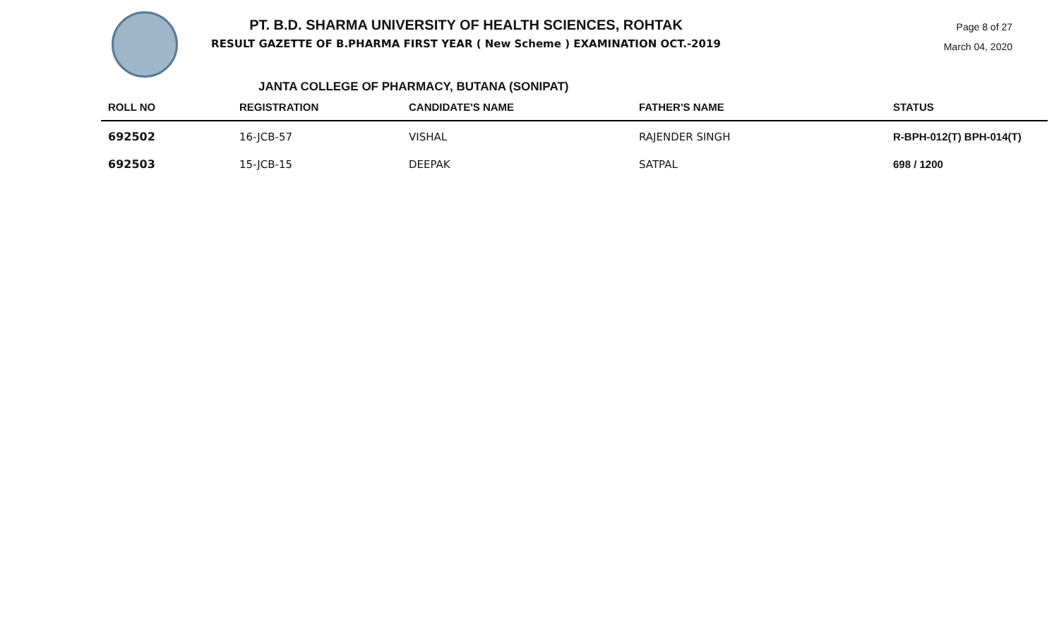Page 8 of 27
March 04, 2020
PT. B.D. SHARMA UNIVERSITY OF HEALTH SCIENCES, ROHTAK
RESULT GAZETTE OF B.PHARMA FIRST YEAR ( New Scheme ) EXAMINATION OCT.-2019
JANTA COLLEGE OF PHARMACY, BUTANA (SONIPAT)
| ROLL NO | REGISTRATION | CANDIDATE'S NAME | FATHER'S NAME | STATUS |
| --- | --- | --- | --- | --- |
| 692502 | 16-JCB-57 | VISHAL | RAJENDER SINGH | R-BPH-012(T) BPH-014(T) |
| 692503 | 15-JCB-15 | DEEPAK | SATPAL | 698 / 1200 |